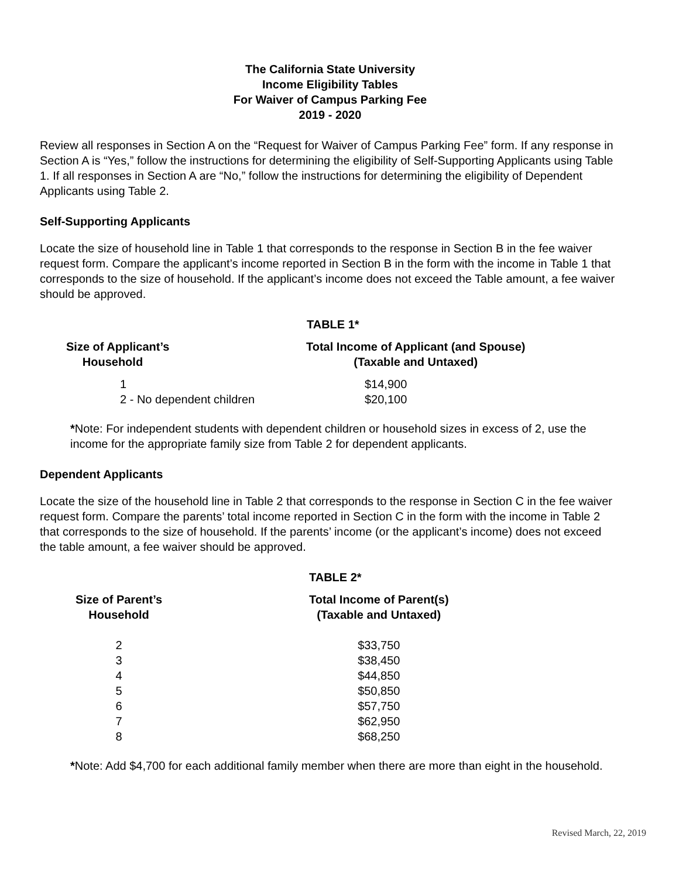The California State University
Income Eligibility Tables
For Waiver of Campus Parking Fee
2019 - 2020
Review all responses in Section A on the “Request for Waiver of Campus Parking Fee” form. If any response in Section A is “Yes,” follow the instructions for determining the eligibility of Self-Supporting Applicants using Table 1. If all responses in Section A are “No,” follow the instructions for determining the eligibility of Dependent Applicants using Table 2.
Self-Supporting Applicants
Locate the size of household line in Table 1 that corresponds to the response in Section B in the fee waiver request form. Compare the applicant’s income reported in Section B in the form with the income in Table 1 that corresponds to the size of household. If the applicant’s income does not exceed the Table amount, a fee waiver should be approved.
TABLE 1*
| Size of Applicant’s Household | | Total Income of Applicant (and Spouse) (Taxable and Untaxed) |
| --- | --- | --- |
| 1 | | $14,900 |
| 2 - No dependent children | | $20,100 |
*Note: For independent students with dependent children or household sizes in excess of 2, use the income for the appropriate family size from Table 2 for dependent applicants.
Dependent Applicants
Locate the size of the household line in Table 2 that corresponds to the response in Section C in the fee waiver request form. Compare the parents’ total income reported in Section C in the form with the income in Table 2 that corresponds to the size of household. If the parents’ income (or the applicant’s income) does not exceed the table amount, a fee waiver should be approved.
TABLE 2*
| Size of Parent’s Household | | Total Income of Parent(s) (Taxable and Untaxed) |
| --- | --- | --- |
| 2 3 4 5 6 7 8 | | $33,750 $38,450 $44,850 $50,850 $57,750 $62,950 $68,250 |
*Note: Add $4,700 for each additional family member when there are more than eight in the household.
Revised March, 22, 2019